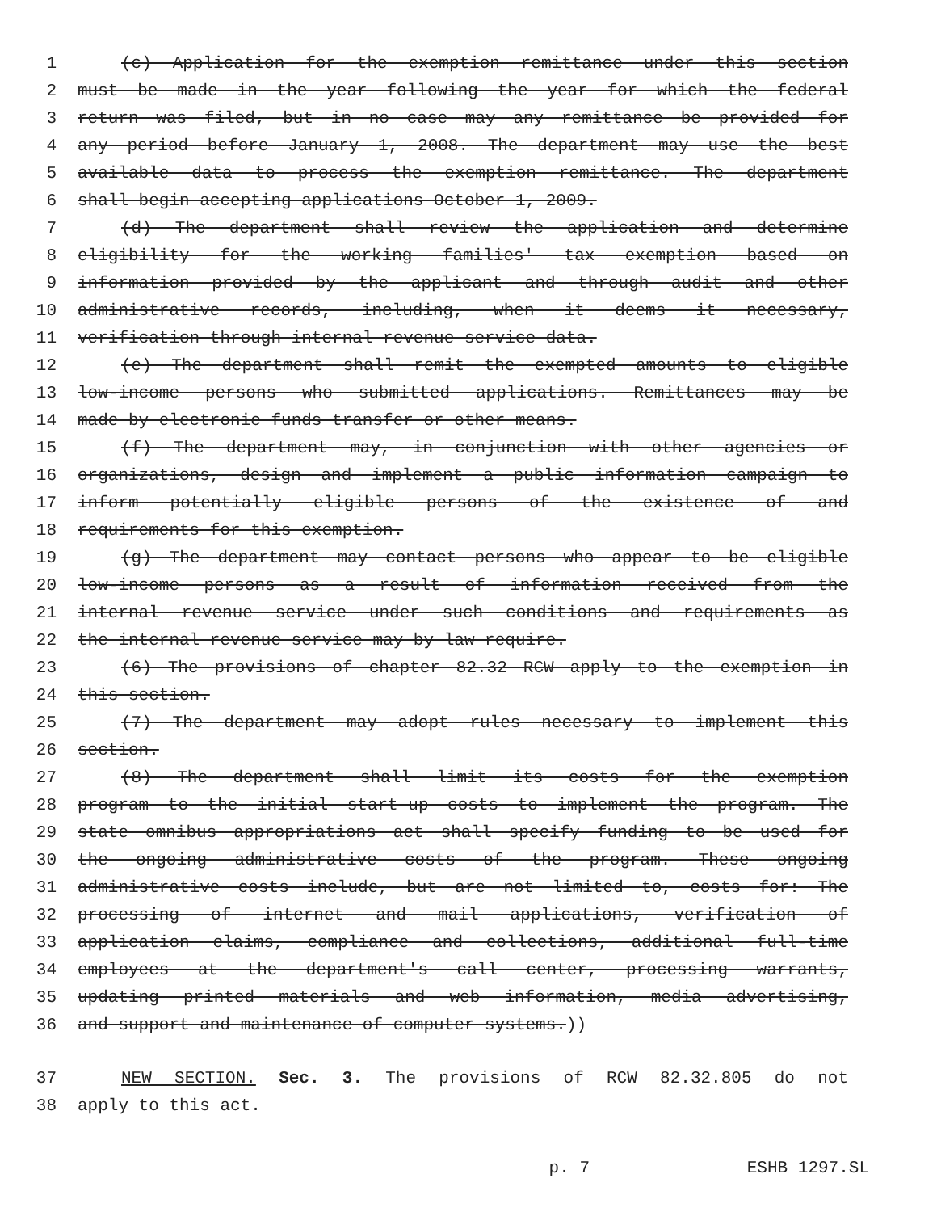1 (c) Application for the exemption remittance under this section
2 must be made in the year following the year for which the federal
3 return was filed, but in no case may any remittance be provided for
4 any period before January 1, 2008. The department may use the best
5 available data to process the exemption remittance. The department
6 shall begin accepting applications October 1, 2009.
7 (d) The department shall review the application and determine
8 eligibility for the working families' tax exemption based on
9 information provided by the applicant and through audit and other
10 administrative records, including, when it deems it necessary,
11 verification through internal revenue service data.
12 (e) The department shall remit the exempted amounts to eligible
13 low-income persons who submitted applications. Remittances may be
14 made by electronic funds transfer or other means.
15 (f) The department may, in conjunction with other agencies or
16 organizations, design and implement a public information campaign to
17 inform potentially eligible persons of the existence of and
18 requirements for this exemption.
19 (g) The department may contact persons who appear to be eligible
20 low-income persons as a result of information received from the
21 internal revenue service under such conditions and requirements as
22 the internal revenue service may by law require.
23 (6) The provisions of chapter 82.32 RCW apply to the exemption in
24 this section.
25 (7) The department may adopt rules necessary to implement this
26 section.
27 (8) The department shall limit its costs for the exemption
28 program to the initial start-up costs to implement the program. The
29 state omnibus appropriations act shall specify funding to be used for
30 the ongoing administrative costs of the program. These ongoing
31 administrative costs include, but are not limited to, costs for: The
32 processing of internet and mail applications, verification of
33 application claims, compliance and collections, additional full-time
34 employees at the department's call center, processing warrants,
35 updating printed materials and web information, media advertising,
36 and support and maintenance of computer systems.))
37 NEW SECTION. Sec. 3. The provisions of RCW 82.32.805 do not
38 apply to this act.
p. 7 ESHB 1297.SL